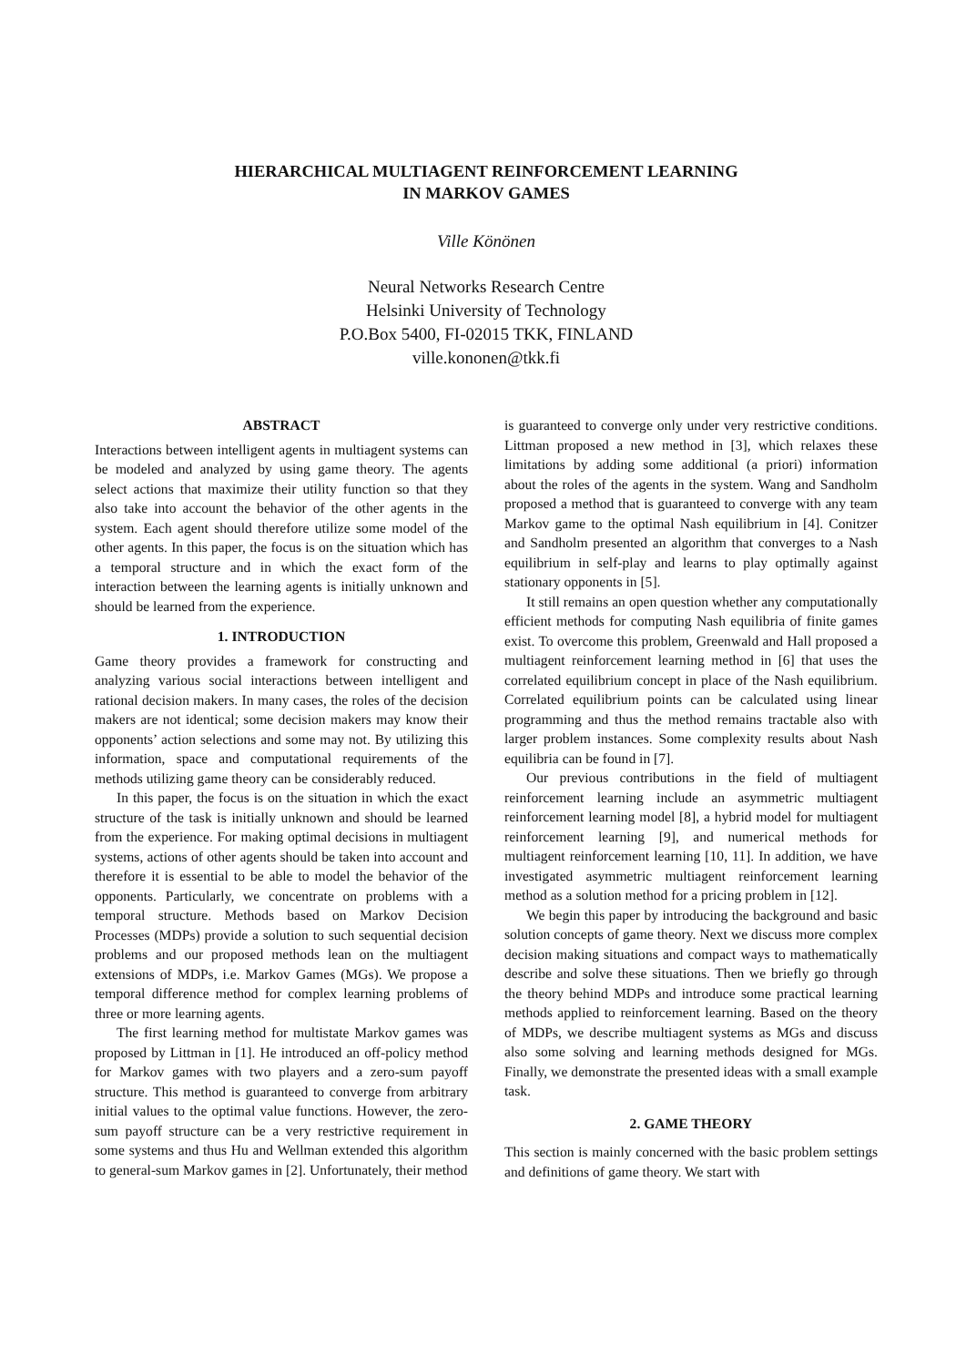HIERARCHICAL MULTIAGENT REINFORCEMENT LEARNING
IN MARKOV GAMES
Ville Könönen
Neural Networks Research Centre
Helsinki University of Technology
P.O.Box 5400, FI-02015 TKK, FINLAND
ville.kononen@tkk.fi
ABSTRACT
Interactions between intelligent agents in multiagent systems can be modeled and analyzed by using game theory. The agents select actions that maximize their utility function so that they also take into account the behavior of the other agents in the system. Each agent should therefore utilize some model of the other agents. In this paper, the focus is on the situation which has a temporal structure and in which the exact form of the interaction between the learning agents is initially unknown and should be learned from the experience.
1. INTRODUCTION
Game theory provides a framework for constructing and analyzing various social interactions between intelligent and rational decision makers. In many cases, the roles of the decision makers are not identical; some decision makers may know their opponents’ action selections and some may not. By utilizing this information, space and computational requirements of the methods utilizing game theory can be considerably reduced.
In this paper, the focus is on the situation in which the exact structure of the task is initially unknown and should be learned from the experience. For making optimal decisions in multiagent systems, actions of other agents should be taken into account and therefore it is essential to be able to model the behavior of the opponents. Particularly, we concentrate on problems with a temporal structure. Methods based on Markov Decision Processes (MDPs) provide a solution to such sequential decision problems and our proposed methods lean on the multiagent extensions of MDPs, i.e. Markov Games (MGs). We propose a temporal difference method for complex learning problems of three or more learning agents.
The first learning method for multistate Markov games was proposed by Littman in [1]. He introduced an off-policy method for Markov games with two players and a zero-sum payoff structure. This method is guaranteed to converge from arbitrary initial values to the optimal value functions. However, the zero-sum payoff structure can be a very restrictive requirement in some systems and thus Hu and Wellman extended this algorithm to general-sum Markov games in [2]. Unfortunately, their method
is guaranteed to converge only under very restrictive conditions. Littman proposed a new method in [3], which relaxes these limitations by adding some additional (a priori) information about the roles of the agents in the system. Wang and Sandholm proposed a method that is guaranteed to converge with any team Markov game to the optimal Nash equilibrium in [4]. Conitzer and Sandholm presented an algorithm that converges to a Nash equilibrium in self-play and learns to play optimally against stationary opponents in [5].
It still remains an open question whether any computationally efficient methods for computing Nash equilibria of finite games exist. To overcome this problem, Greenwald and Hall proposed a multiagent reinforcement learning method in [6] that uses the correlated equilibrium concept in place of the Nash equilibrium. Correlated equilibrium points can be calculated using linear programming and thus the method remains tractable also with larger problem instances. Some complexity results about Nash equilibria can be found in [7].
Our previous contributions in the field of multiagent reinforcement learning include an asymmetric multiagent reinforcement learning model [8], a hybrid model for multiagent reinforcement learning [9], and numerical methods for multiagent reinforcement learning [10, 11]. In addition, we have investigated asymmetric multiagent reinforcement learning method as a solution method for a pricing problem in [12].
We begin this paper by introducing the background and basic solution concepts of game theory. Next we discuss more complex decision making situations and compact ways to mathematically describe and solve these situations. Then we briefly go through the theory behind MDPs and introduce some practical learning methods applied to reinforcement learning. Based on the theory of MDPs, we describe multiagent systems as MGs and discuss also some solving and learning methods designed for MGs. Finally, we demonstrate the presented ideas with a small example task.
2. GAME THEORY
This section is mainly concerned with the basic problem settings and definitions of game theory. We start with